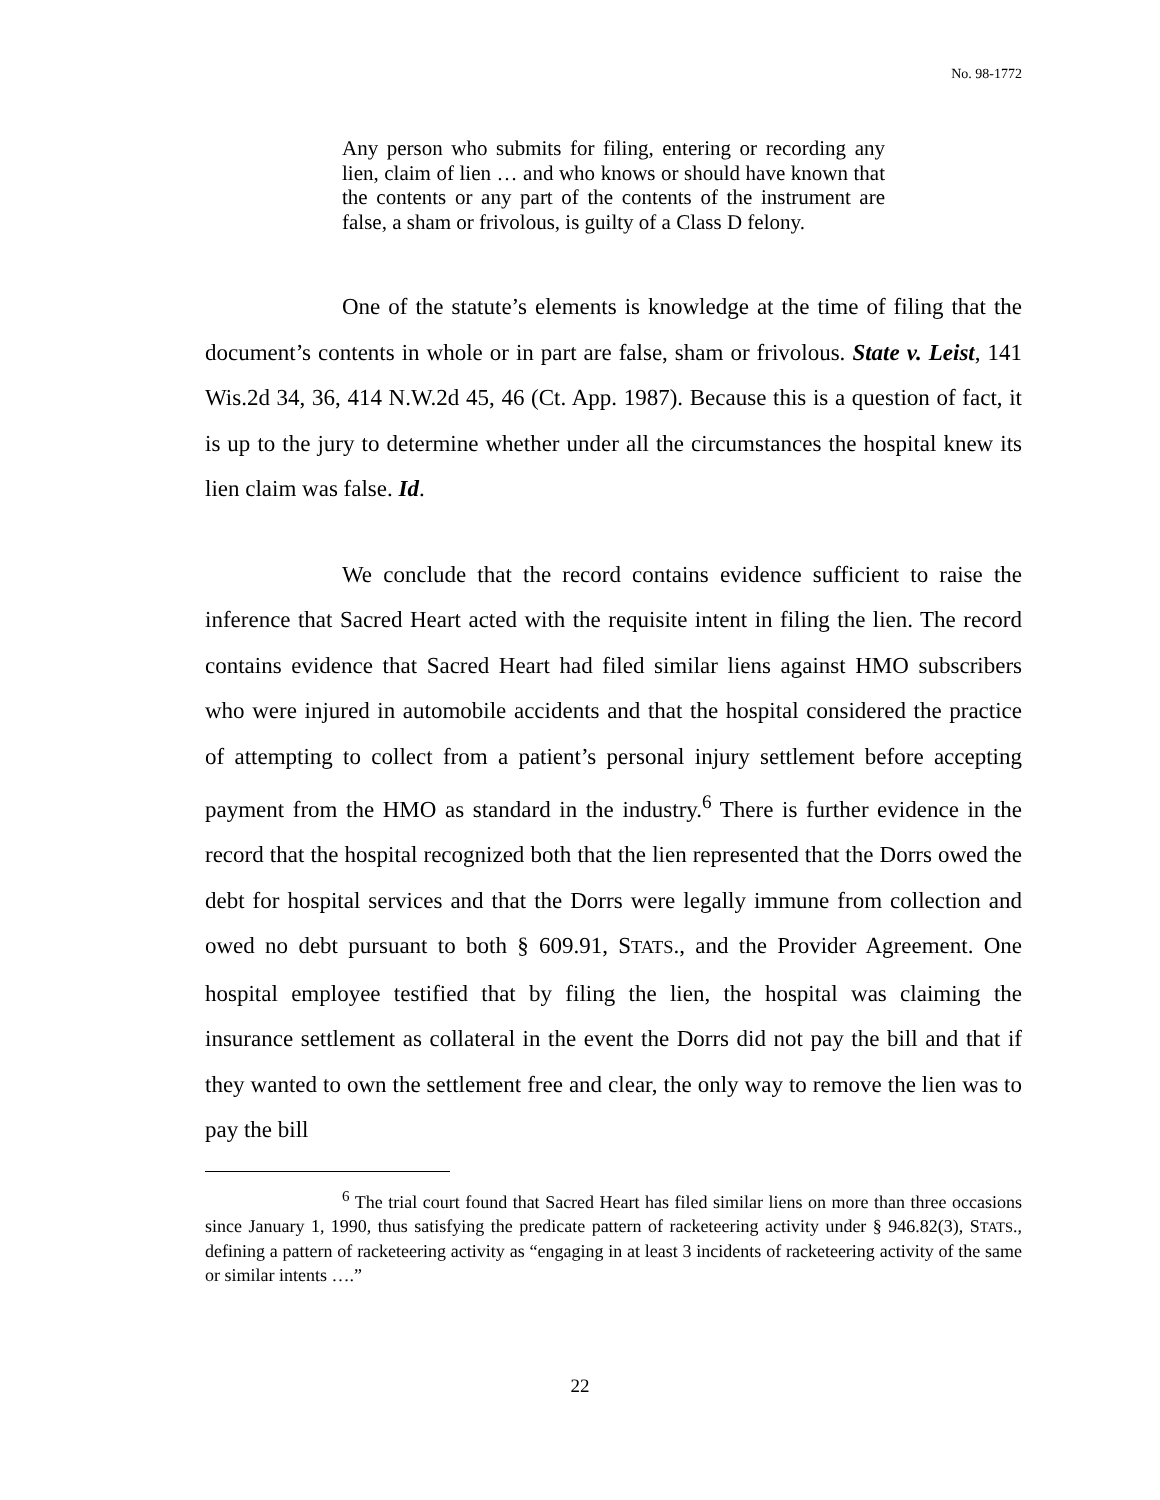No. 98-1772
Any person who submits for filing, entering or recording any lien, claim of lien … and who knows or should have known that the contents or any part of the contents of the instrument are false, a sham or frivolous, is guilty of a Class D felony.
One of the statute’s elements is knowledge at the time of filing that the document’s contents in whole or in part are false, sham or frivolous. State v. Leist, 141 Wis.2d 34, 36, 414 N.W.2d 45, 46 (Ct. App. 1987). Because this is a question of fact, it is up to the jury to determine whether under all the circumstances the hospital knew its lien claim was false. Id.
We conclude that the record contains evidence sufficient to raise the inference that Sacred Heart acted with the requisite intent in filing the lien. The record contains evidence that Sacred Heart had filed similar liens against HMO subscribers who were injured in automobile accidents and that the hospital considered the practice of attempting to collect from a patient’s personal injury settlement before accepting payment from the HMO as standard in the industry.<sup>6</sup> There is further evidence in the record that the hospital recognized both that the lien represented that the Dorrs owed the debt for hospital services and that the Dorrs were legally immune from collection and owed no debt pursuant to both § 609.91, STATS., and the Provider Agreement. One hospital employee testified that by filing the lien, the hospital was claiming the insurance settlement as collateral in the event the Dorrs did not pay the bill and that if they wanted to own the settlement free and clear, the only way to remove the lien was to pay the bill
<sup>6</sup> The trial court found that Sacred Heart has filed similar liens on more than three occasions since January 1, 1990, thus satisfying the predicate pattern of racketeering activity under § 946.82(3), STATS., defining a pattern of racketeering activity as “engaging in at least 3 incidents of racketeering activity of the same or similar intents ….”
22